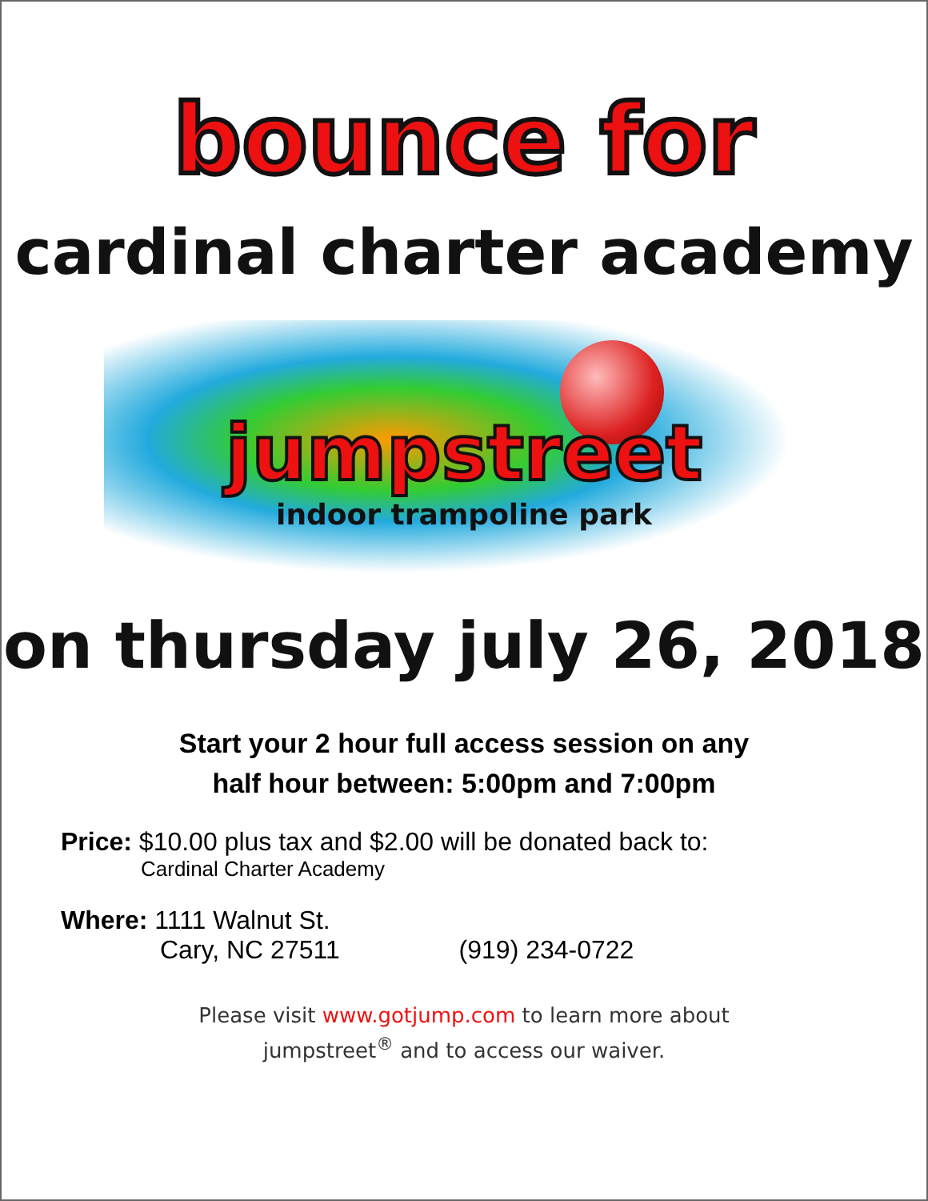bounce for
cardinal charter academy
jumpstreet
indoor trampoline park
on thursday july 26, 2018
Start your 2 hour full access session on any
half hour between: 5:00pm and 7:00pm
Price: $10.00 plus tax and $2.00 will be donated back to:
Cardinal Charter Academy
Where: 1111 Walnut St.
Cary, NC 27511 (919) 234-0722
Please visit www.gotjump.com to learn more about
jumpstreet<sup>®</sup> and to access our waiver.